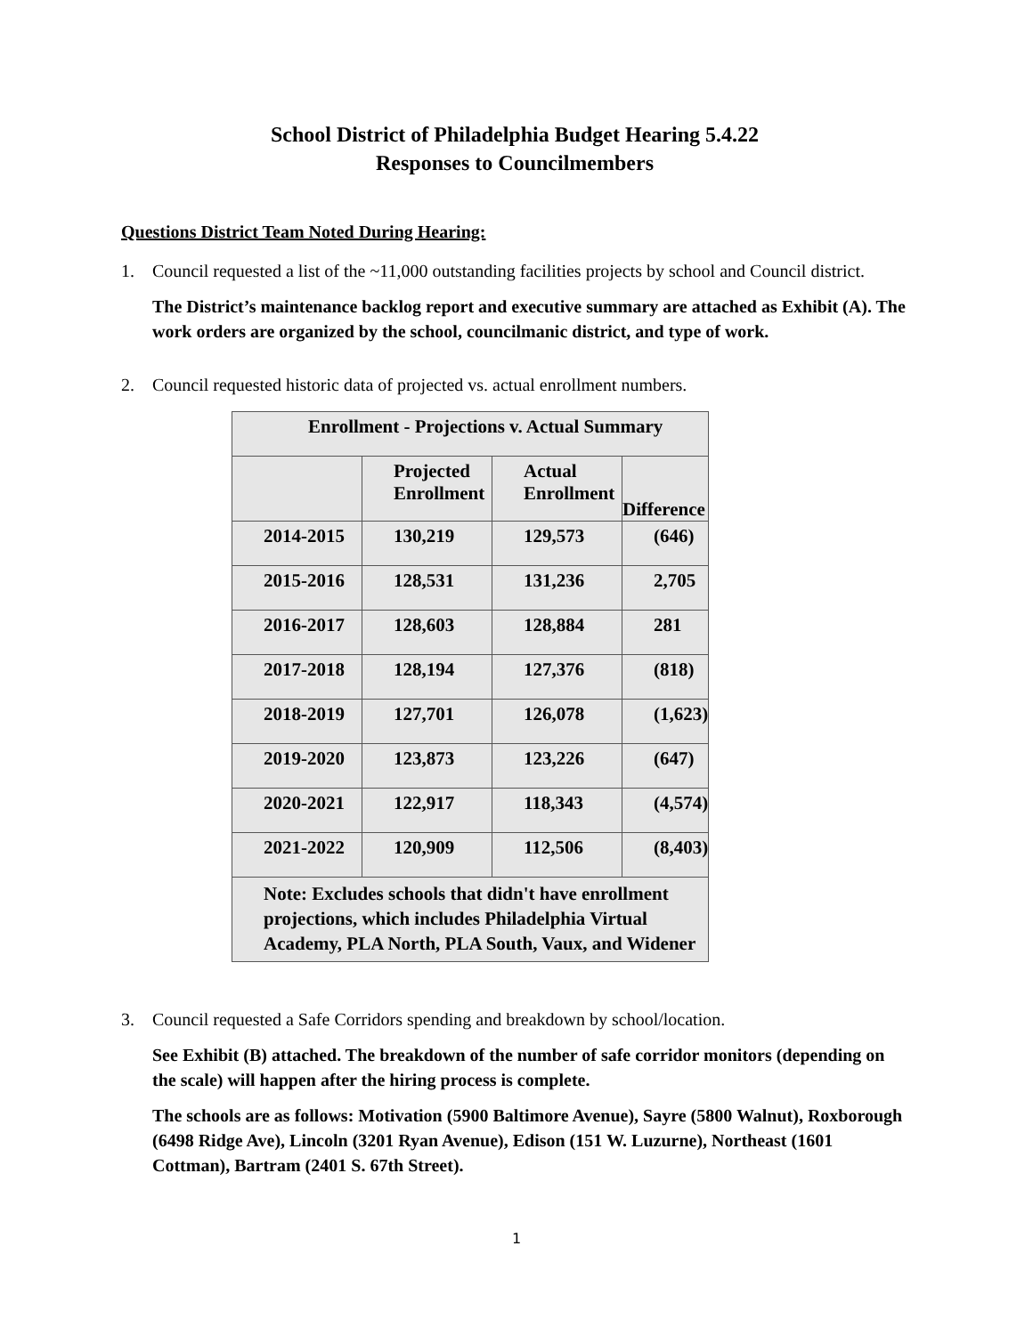School District of Philadelphia Budget Hearing 5.4.22
Responses to Councilmembers
Questions District Team Noted During Hearing:
1. Council requested a list of the ~11,000 outstanding facilities projects by school and Council district.
The District’s maintenance backlog report and executive summary are attached as Exhibit (A). The work orders are organized by the school, councilmanic district, and type of work.
2. Council requested historic data of projected vs. actual enrollment numbers.
| Enrollment - Projections v. Actual Summary | | | |
| | Projected Enrollment | Actual Enrollment | Difference |
| 2014-2015 | 130,219 | 129,573 | (646) |
| 2015-2016 | 128,531 | 131,236 | 2,705 |
| 2016-2017 | 128,603 | 128,884 | 281 |
| 2017-2018 | 128,194 | 127,376 | (818) |
| 2018-2019 | 127,701 | 126,078 | (1,623) |
| 2019-2020 | 123,873 | 123,226 | (647) |
| 2020-2021 | 122,917 | 118,343 | (4,574) |
| 2021-2022 | 120,909 | 112,506 | (8,403) |
| Note: Excludes schools that didn't have enrollment projections, which includes Philadelphia Virtual Academy, PLA North, PLA South, Vaux, and Widener | | | |
3. Council requested a Safe Corridors spending and breakdown by school/location.
See Exhibit (B) attached. The breakdown of the number of safe corridor monitors (depending on the scale) will happen after the hiring process is complete.
The schools are as follows: Motivation (5900 Baltimore Avenue), Sayre (5800 Walnut), Roxborough (6498 Ridge Ave), Lincoln (3201 Ryan Avenue), Edison (151 W. Luzurne), Northeast (1601 Cottman), Bartram (2401 S. 67th Street).
1